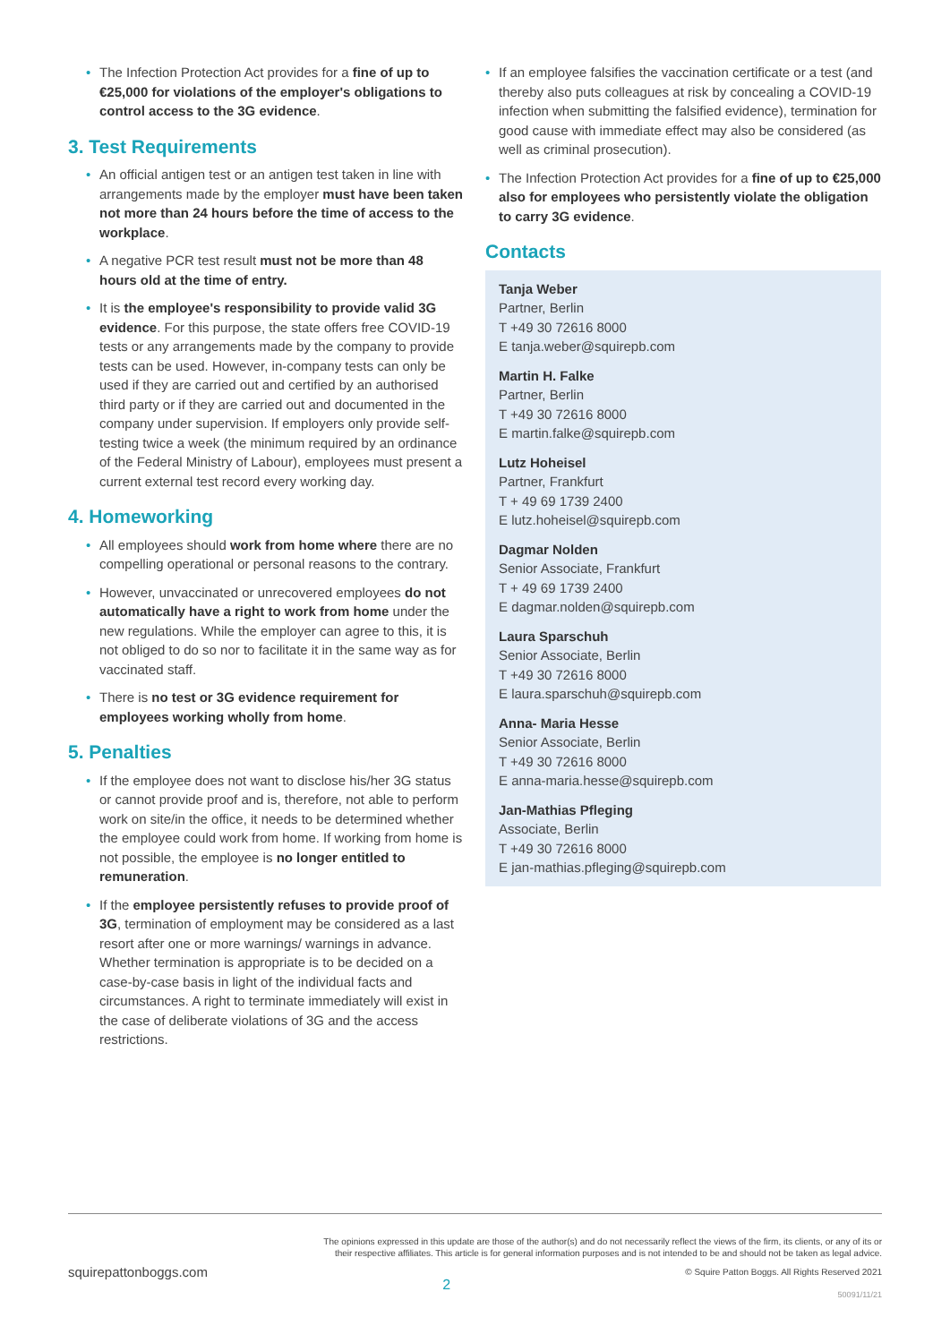• The Infection Protection Act provides for a fine of up to €25,000 for violations of the employer's obligations to control access to the 3G evidence.
3. Test Requirements
• An official antigen test or an antigen test taken in line with arrangements made by the employer must have been taken not more than 24 hours before the time of access to the workplace.
• A negative PCR test result must not be more than 48 hours old at the time of entry.
• It is the employee's responsibility to provide valid 3G evidence. For this purpose, the state offers free COVID-19 tests or any arrangements made by the company to provide tests can be used. However, in-company tests can only be used if they are carried out and certified by an authorised third party or if they are carried out and documented in the company under supervision. If employers only provide self-testing twice a week (the minimum required by an ordinance of the Federal Ministry of Labour), employees must present a current external test record every working day.
4. Homeworking
• All employees should work from home where there are no compelling operational or personal reasons to the contrary.
• However, unvaccinated or unrecovered employees do not automatically have a right to work from home under the new regulations. While the employer can agree to this, it is not obliged to do so nor to facilitate it in the same way as for vaccinated staff.
• There is no test or 3G evidence requirement for employees working wholly from home.
5. Penalties
• If the employee does not want to disclose his/her 3G status or cannot provide proof and is, therefore, not able to perform work on site/in the office, it needs to be determined whether the employee could work from home. If working from home is not possible, the employee is no longer entitled to remuneration.
• If the employee persistently refuses to provide proof of 3G, termination of employment may be considered as a last resort after one or more warnings/ warnings in advance. Whether termination is appropriate is to be decided on a case-by-case basis in light of the individual facts and circumstances. A right to terminate immediately will exist in the case of deliberate violations of 3G and the access restrictions.
• If an employee falsifies the vaccination certificate or a test (and thereby also puts colleagues at risk by concealing a COVID-19 infection when submitting the falsified evidence), termination for good cause with immediate effect may also be considered (as well as criminal prosecution).
• The Infection Protection Act provides for a fine of up to €25,000 also for employees who persistently violate the obligation to carry 3G evidence.
Contacts
Tanja Weber
Partner, Berlin
T +49 30 72616 8000
E tanja.weber@squirepb.com
Martin H. Falke
Partner, Berlin
T +49 30 72616 8000
E martin.falke@squirepb.com
Lutz Hoheisel
Partner, Frankfurt
T + 49 69 1739 2400
E lutz.hoheisel@squirepb.com
Dagmar Nolden
Senior Associate, Frankfurt
T + 49 69 1739 2400
E dagmar.nolden@squirepb.com
Laura Sparschuh
Senior Associate, Berlin
T +49 30 72616 8000
E laura.sparschuh@squirepb.com
Anna- Maria Hesse
Senior Associate, Berlin
T +49 30 72616 8000
E anna-maria.hesse@squirepb.com
Jan-Mathias Pfleging
Associate, Berlin
T +49 30 72616 8000
E jan-mathias.pfleging@squirepb.com
The opinions expressed in this update are those of the author(s) and do not necessarily reflect the views of the firm, its clients, or any of its or
their respective affiliates. This article is for general information purposes and is not intended to be and should not be taken as legal advice.
squirepattonboggs.com 2 © Squire Patton Boggs. All Rights Reserved 2021
50091/11/21